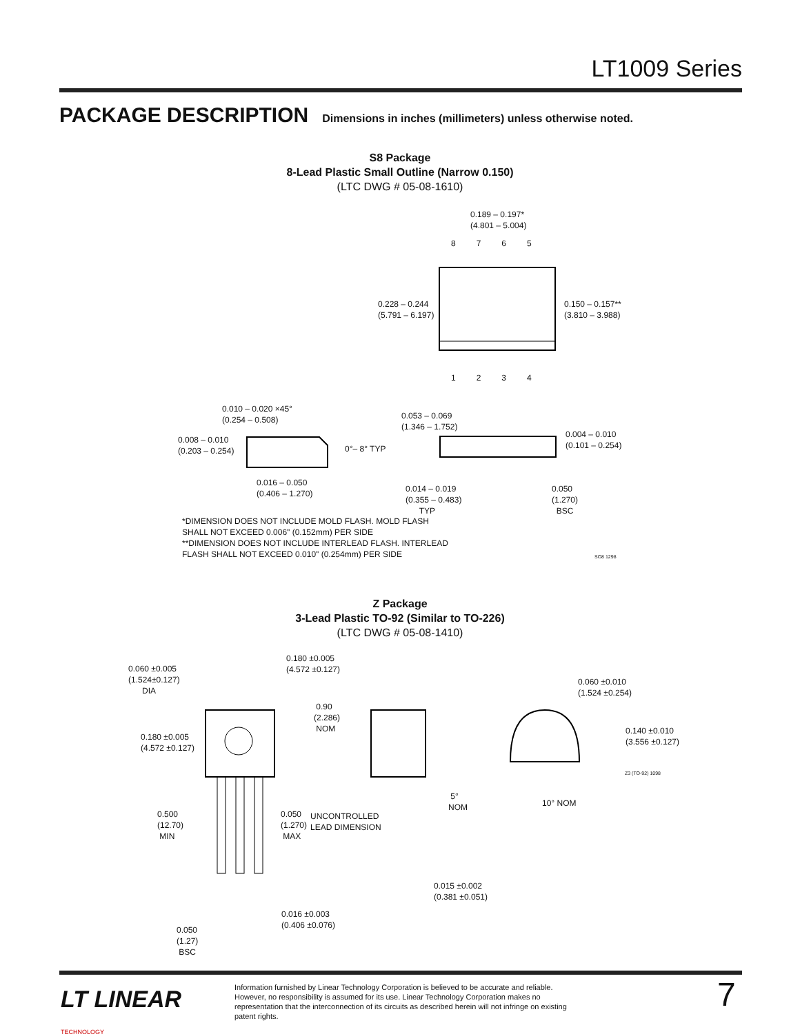LT1009 Series
PACKAGE DESCRIPTION Dimensions in inches (millimeters) unless otherwise noted.
S8 Package
8-Lead Plastic Small Outline (Narrow 0.150)
(LTC DWG # 05-08-1610)
0.189 – 0.197*
(4.801 – 5.004)
8 7 6 5
0.228 – 0.244
(5.791 – 6.197)
0.150 – 0.157**
(3.810 – 3.988)
1 2 3 4
0.010 – 0.020 ×45°
(0.254 – 0.508)
0.008 – 0.010
(0.203 – 0.254)
0°– 8° TYP
0.016 – 0.050
(0.406 – 1.270)
0.053 – 0.069
(1.346 – 1.752)
0.004 – 0.010
(0.101 – 0.254)
0.014 – 0.019
(0.355 – 0.483)
TYP
0.050
(1.270)
BSC
*DIMENSION DOES NOT INCLUDE MOLD FLASH. MOLD FLASH
SHALL NOT EXCEED 0.006" (0.152mm) PER SIDE
**DIMENSION DOES NOT INCLUDE INTERLEAD FLASH. INTERLEAD
FLASH SHALL NOT EXCEED 0.010" (0.254mm) PER SIDE
SO8 1298
Z Package
3-Lead Plastic TO-92 (Similar to TO-226)
(LTC DWG # 05-08-1410)
0.060 ±0.005
(1.524±0.127)
DIA
0.180 ±0.005
(4.572 ±0.127)
0.060 ±0.010
(1.524 ±0.254)
0.90
(2.286)
NOM
0.180 ±0.005
(4.572 ±0.127)
0.140 ±0.010
(3.556 ±0.127)
Z3 (TO-92) 1098
5°
NOM
10° NOM
0.500
(12.70)
MIN
0.050
(1.270)
MAX
UNCONTROLLED
LEAD DIMENSION
0.015 ±0.002
(0.381 ±0.051)
0.016 ±0.003
(0.406 ±0.076)
0.050
(1.27)
BSC
LT LINEAR
TECHNOLOGY
Information furnished by Linear Technology Corporation is believed to be accurate and reliable. However, no responsibility is assumed for its use. Linear Technology Corporation makes no representation that the interconnection of its circuits as described herein will not infringe on existing patent rights.
7